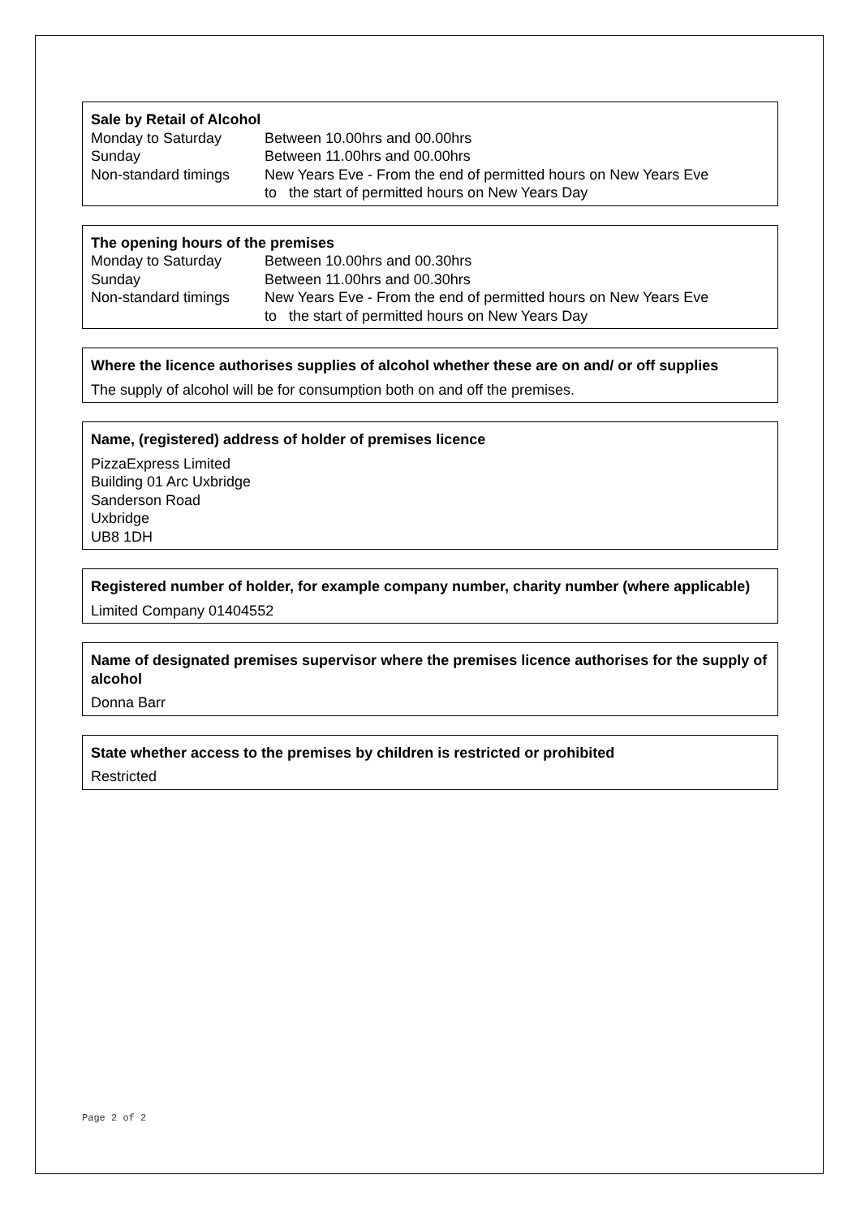Sale by Retail of Alcohol
| Monday to Saturday | Between 10.00hrs and 00.00hrs |
| Sunday | Between 11.00hrs and 00.00hrs |
| Non-standard timings | New Years Eve - From the end of permitted hours on New Years Eve to the start of permitted hours on New Years Day |
The opening hours of the premises
| Monday to Saturday | Between 10.00hrs and 00.30hrs |
| Sunday | Between 11.00hrs and 00.30hrs |
| Non-standard timings | New Years Eve - From the end of permitted hours on New Years Eve to the start of permitted hours on New Years Day |
Where the licence authorises supplies of alcohol whether these are on and/ or off supplies
The supply of alcohol will be for consumption both on and off the premises.
Name, (registered) address of holder of premises licence
PizzaExpress Limited
Building 01 Arc Uxbridge
Sanderson Road
Uxbridge
UB8 1DH
Registered number of holder, for example company number, charity number (where applicable)
Limited Company 01404552
Name of designated premises supervisor where the premises licence authorises for the supply of alcohol
Donna Barr
State whether access to the premises by children is restricted or prohibited
Restricted
Page 2 of 2